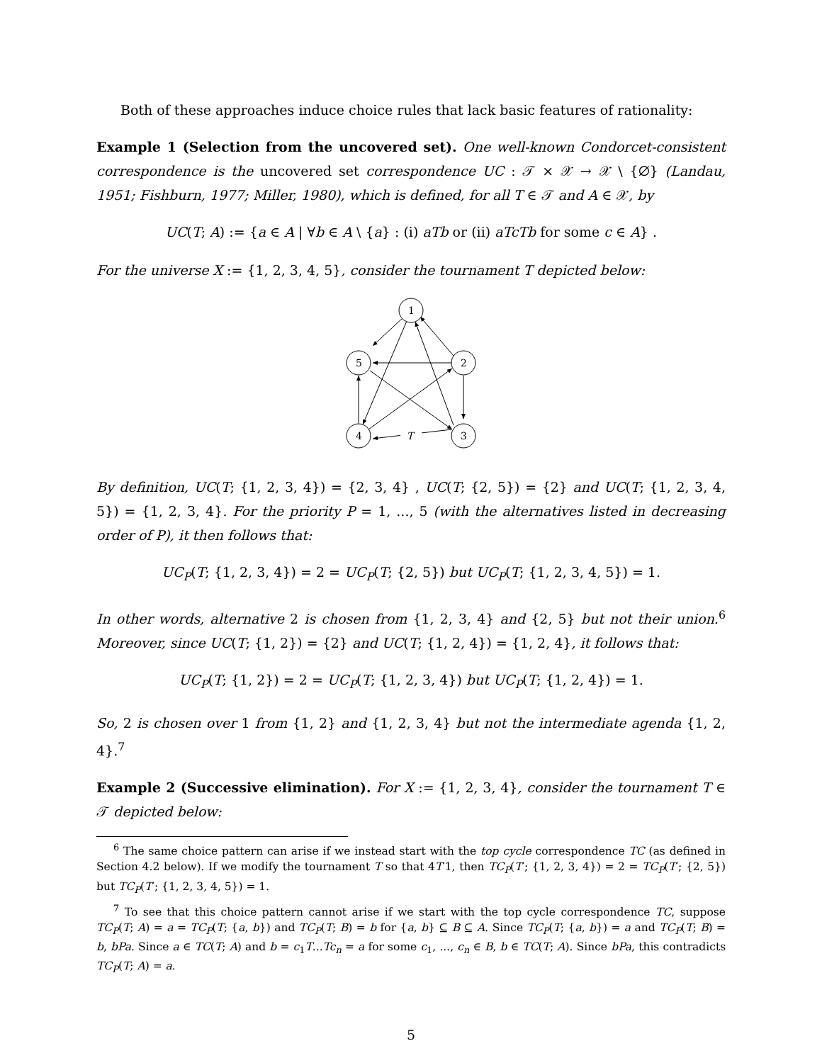Both of these approaches induce choice rules that lack basic features of rationality:
Example 1 (Selection from the uncovered set). One well-known Condorcet-consistent correspondence is the uncovered set correspondence UC : 𝒯 × 𝒳 → 𝒳 \ {∅} (Landau, 1951; Fishburn, 1977; Miller, 1980), which is defined, for all T ∈ 𝒯 and A ∈ 𝒳, by
UC(T; A) := {a ∈ A | ∀b ∈ A \ {a} : (i) aTb or (ii) aTcTb for some c ∈ A} .
For the universe X := {1, 2, 3, 4, 5}, consider the tournament T depicted below:
1
5
2
4
3
T
By definition, UC(T; {1, 2, 3, 4}) = {2, 3, 4} , UC(T; {2, 5}) = {2} and UC(T; {1, 2, 3, 4, 5}) = {1, 2, 3, 4}. For the priority P = 1, ..., 5 (with the alternatives listed in decreasing order of P), it then follows that:
UC<sub>P</sub>(T; {1, 2, 3, 4}) = 2 = UC<sub>P</sub>(T; {2, 5}) but UC<sub>P</sub>(T; {1, 2, 3, 4, 5}) = 1.
In other words, alternative 2 is chosen from {1, 2, 3, 4} and {2, 5} but not their union.<sup>6</sup> Moreover, since UC(T; {1, 2}) = {2} and UC(T; {1, 2, 4}) = {1, 2, 4}, it follows that:
UC<sub>P</sub>(T; {1, 2}) = 2 = UC<sub>P</sub>(T; {1, 2, 3, 4}) but UC<sub>P</sub>(T; {1, 2, 4}) = 1.
So, 2 is chosen over 1 from {1, 2} and {1, 2, 3, 4} but not the intermediate agenda {1, 2, 4}.<sup>7</sup>
Example 2 (Successive elimination). For X := {1, 2, 3, 4}, consider the tournament T ∈ 𝒯 depicted below:
<sup>6</sup> The same choice pattern can arise if we instead start with the top cycle correspondence TC (as defined in Section 4.2 below). If we modify the tournament T so that 4T′1, then TC<sub>P</sub>(T′; {1, 2, 3, 4}) = 2 = TC<sub>P</sub>(T′; {2, 5}) but TC<sub>P</sub>(T′; {1, 2, 3, 4, 5}) = 1.
<sup>7</sup> To see that this choice pattern cannot arise if we start with the top cycle correspondence TC, suppose TC<sub>P</sub>(T; A) = a = TC<sub>P</sub>(T; {a, b}) and TC<sub>P</sub>(T; B) = b for {a, b} ⊆ B ⊆ A. Since TC<sub>P</sub>(T; {a, b}) = a and TC<sub>P</sub>(T; B) = b, bPa. Since a ∈ TC(T; A) and b = c<sub>1</sub>T...Tc<sub>n</sub> = a for some c<sub>1</sub>, ..., c<sub>n</sub> ∈ B, b ∈ TC(T; A). Since bPa, this contradicts TC<sub>P</sub>(T; A) = a.
5